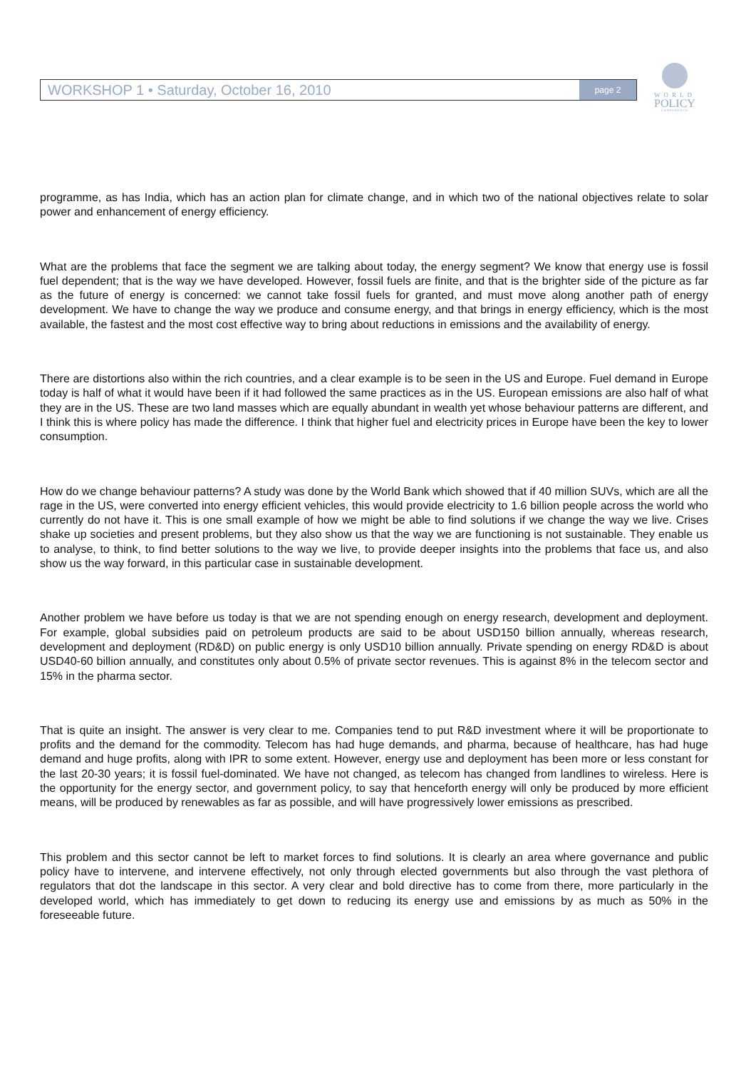WORKSHOP 1 • Saturday, October 16, 2010 page 2
WORLD
POLICY
CONFERENCE
programme, as has India, which has an action plan for climate change, and in which two of the national objectives relate to solar power and enhancement of energy efficiency.
What are the problems that face the segment we are talking about today, the energy segment? We know that energy use is fossil fuel dependent; that is the way we have developed. However, fossil fuels are finite, and that is the brighter side of the picture as far as the future of energy is concerned: we cannot take fossil fuels for granted, and must move along another path of energy development. We have to change the way we produce and consume energy, and that brings in energy efficiency, which is the most available, the fastest and the most cost effective way to bring about reductions in emissions and the availability of energy.
There are distortions also within the rich countries, and a clear example is to be seen in the US and Europe. Fuel demand in Europe today is half of what it would have been if it had followed the same practices as in the US. European emissions are also half of what they are in the US. These are two land masses which are equally abundant in wealth yet whose behaviour patterns are different, and I think this is where policy has made the difference. I think that higher fuel and electricity prices in Europe have been the key to lower consumption.
How do we change behaviour patterns? A study was done by the World Bank which showed that if 40 million SUVs, which are all the rage in the US, were converted into energy efficient vehicles, this would provide electricity to 1.6 billion people across the world who currently do not have it. This is one small example of how we might be able to find solutions if we change the way we live. Crises shake up societies and present problems, but they also show us that the way we are functioning is not sustainable. They enable us to analyse, to think, to find better solutions to the way we live, to provide deeper insights into the problems that face us, and also show us the way forward, in this particular case in sustainable development.
Another problem we have before us today is that we are not spending enough on energy research, development and deployment. For example, global subsidies paid on petroleum products are said to be about USD150 billion annually, whereas research, development and deployment (RD&D) on public energy is only USD10 billion annually. Private spending on energy RD&D is about USD40-60 billion annually, and constitutes only about 0.5% of private sector revenues. This is against 8% in the telecom sector and 15% in the pharma sector.
That is quite an insight. The answer is very clear to me. Companies tend to put R&D investment where it will be proportionate to profits and the demand for the commodity. Telecom has had huge demands, and pharma, because of healthcare, has had huge demand and huge profits, along with IPR to some extent. However, energy use and deployment has been more or less constant for the last 20-30 years; it is fossil fuel-dominated. We have not changed, as telecom has changed from landlines to wireless. Here is the opportunity for the energy sector, and government policy, to say that henceforth energy will only be produced by more efficient means, will be produced by renewables as far as possible, and will have progressively lower emissions as prescribed.
This problem and this sector cannot be left to market forces to find solutions. It is clearly an area where governance and public policy have to intervene, and intervene effectively, not only through elected governments but also through the vast plethora of regulators that dot the landscape in this sector. A very clear and bold directive has to come from there, more particularly in the developed world, which has immediately to get down to reducing its energy use and emissions by as much as 50% in the foreseeable future.